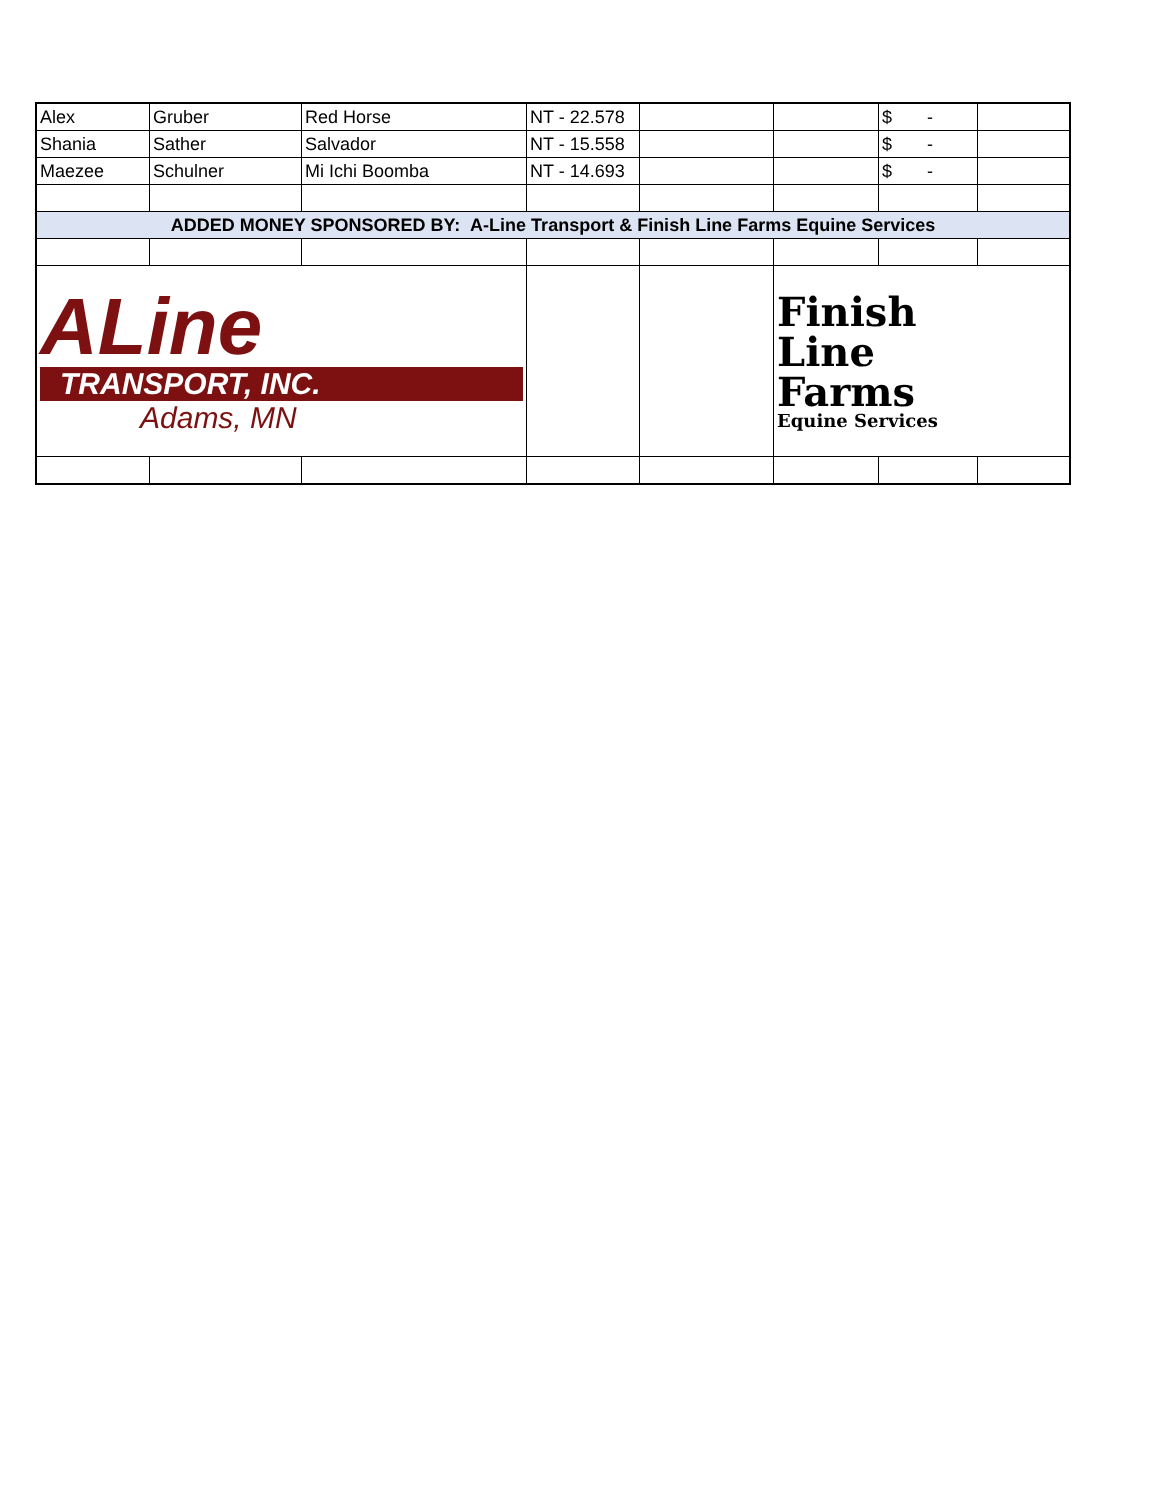| Alex | Gruber | Red Horse | NT - 22.578 | | | $ - | |
| Shania | Sather | Salvador | NT - 15.558 | | | $ - | |
| Maezee | Schulner | Mi Ichi Boomba | NT - 14.693 | | | $ - | |
| ADDED MONEY SPONSORED BY: A-Line Transport & Finish Line Farms Equine Services | | | | | | | |
| ALine TRANSPORT, INC. Adams, MN | | | | | Finish Line Farms Equine Services | | |